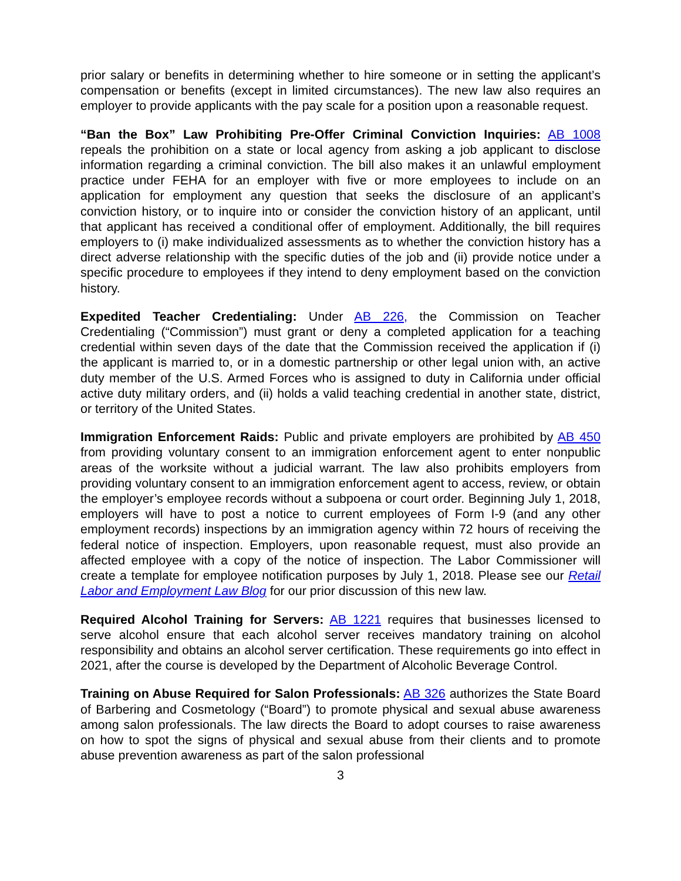prior salary or benefits in determining whether to hire someone or in setting the applicant’s compensation or benefits (except in limited circumstances). The new law also requires an employer to provide applicants with the pay scale for a position upon a reasonable request.
“Ban the Box” Law Prohibiting Pre-Offer Criminal Conviction Inquiries: AB 1008 repeals the prohibition on a state or local agency from asking a job applicant to disclose information regarding a criminal conviction. The bill also makes it an unlawful employment practice under FEHA for an employer with five or more employees to include on an application for employment any question that seeks the disclosure of an applicant’s conviction history, or to inquire into or consider the conviction history of an applicant, until that applicant has received a conditional offer of employment. Additionally, the bill requires employers to (i) make individualized assessments as to whether the conviction history has a direct adverse relationship with the specific duties of the job and (ii) provide notice under a specific procedure to employees if they intend to deny employment based on the conviction history.
Expedited Teacher Credentialing: Under AB 226, the Commission on Teacher Credentialing (“Commission”) must grant or deny a completed application for a teaching credential within seven days of the date that the Commission received the application if (i) the applicant is married to, or in a domestic partnership or other legal union with, an active duty member of the U.S. Armed Forces who is assigned to duty in California under official active duty military orders, and (ii) holds a valid teaching credential in another state, district, or territory of the United States.
Immigration Enforcement Raids: Public and private employers are prohibited by AB 450 from providing voluntary consent to an immigration enforcement agent to enter nonpublic areas of the worksite without a judicial warrant. The law also prohibits employers from providing voluntary consent to an immigration enforcement agent to access, review, or obtain the employer’s employee records without a subpoena or court order. Beginning July 1, 2018, employers will have to post a notice to current employees of Form I-9 (and any other employment records) inspections by an immigration agency within 72 hours of receiving the federal notice of inspection. Employers, upon reasonable request, must also provide an affected employee with a copy of the notice of inspection. The Labor Commissioner will create a template for employee notification purposes by July 1, 2018. Please see our Retail Labor and Employment Law Blog for our prior discussion of this new law.
Required Alcohol Training for Servers: AB 1221 requires that businesses licensed to serve alcohol ensure that each alcohol server receives mandatory training on alcohol responsibility and obtains an alcohol server certification. These requirements go into effect in 2021, after the course is developed by the Department of Alcoholic Beverage Control.
Training on Abuse Required for Salon Professionals: AB 326 authorizes the State Board of Barbering and Cosmetology (“Board”) to promote physical and sexual abuse awareness among salon professionals. The law directs the Board to adopt courses to raise awareness on how to spot the signs of physical and sexual abuse from their clients and to promote abuse prevention awareness as part of the salon professional
3